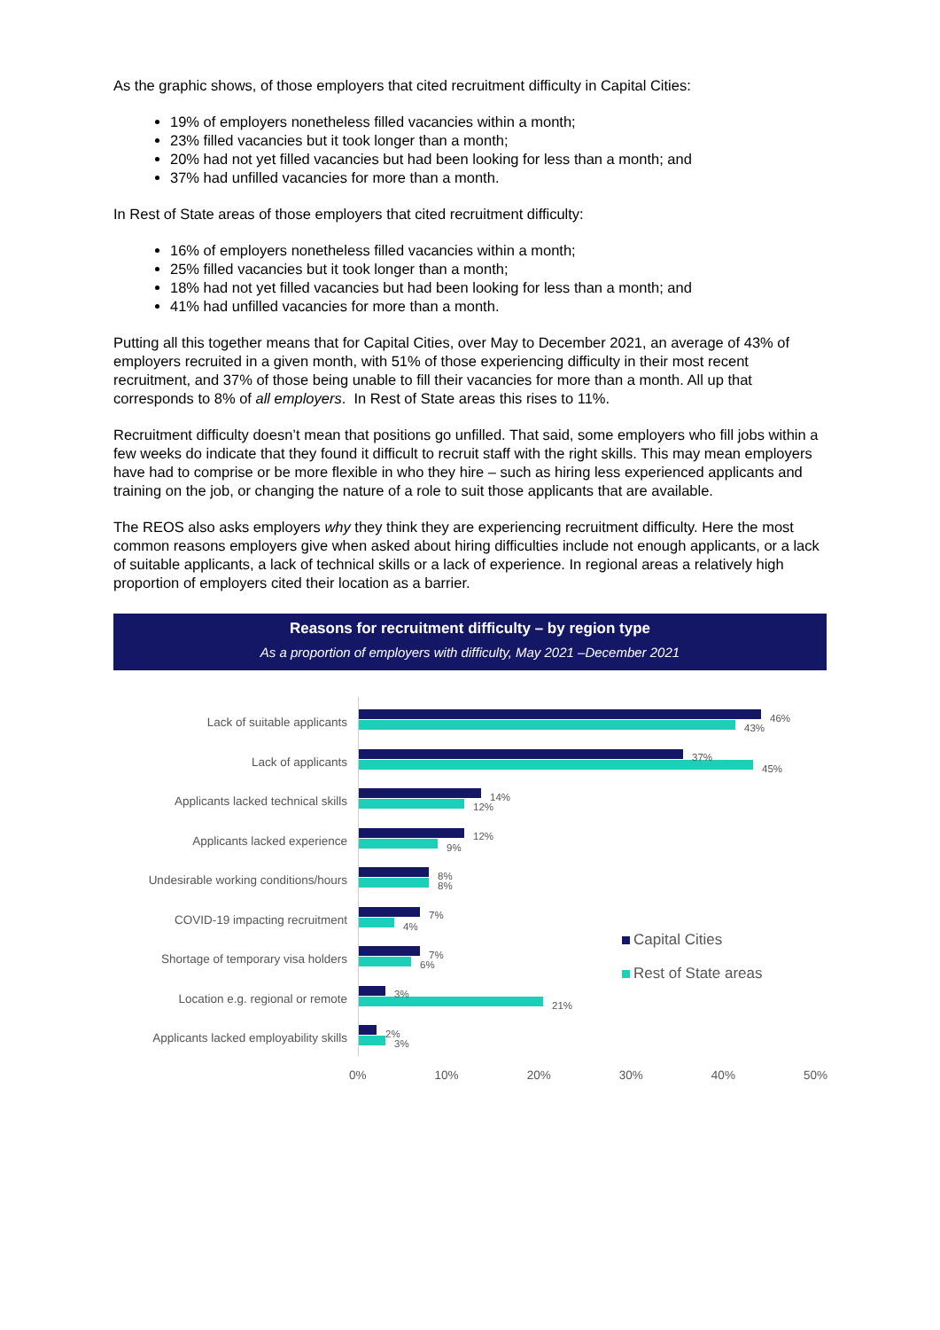As the graphic shows, of those employers that cited recruitment difficulty in Capital Cities:
19% of employers nonetheless filled vacancies within a month;
23% filled vacancies but it took longer than a month;
20% had not yet filled vacancies but had been looking for less than a month; and
37% had unfilled vacancies for more than a month.
In Rest of State areas of those employers that cited recruitment difficulty:
16% of employers nonetheless filled vacancies within a month;
25% filled vacancies but it took longer than a month;
18% had not yet filled vacancies but had been looking for less than a month; and
41% had unfilled vacancies for more than a month.
Putting all this together means that for Capital Cities, over May to December 2021, an average of 43% of employers recruited in a given month, with 51% of those experiencing difficulty in their most recent recruitment, and 37% of those being unable to fill their vacancies for more than a month. All up that corresponds to 8% of all employers. In Rest of State areas this rises to 11%.
Recruitment difficulty doesn’t mean that positions go unfilled. That said, some employers who fill jobs within a few weeks do indicate that they found it difficult to recruit staff with the right skills. This may mean employers have had to comprise or be more flexible in who they hire – such as hiring less experienced applicants and training on the job, or changing the nature of a role to suit those applicants that are available.
The REOS also asks employers why they think they are experiencing recruitment difficulty. Here the most common reasons employers give when asked about hiring difficulties include not enough applicants, or a lack of suitable applicants, a lack of technical skills or a lack of experience. In regional areas a relatively high proportion of employers cited their location as a barrier.
Reasons for recruitment difficulty – by region type
As a proportion of employers with difficulty, May 2021 –December 2021
Lack of suitable applicants 46%
43%
Lack of applicants 37%
45%
Applicants lacked technical skills 14%
12%
Applicants lacked experience 12%
9%
Undesirable working conditions/hours 8%
8%
COVID-19 impacting recruitment 7%
4%
Shortage of temporary visa holders 7%
6%
Location e.g. regional or remote 3%
21%
Applicants lacked employability skills 2%
3%
Capital Cities
Rest of State areas
0% 10% 20% 30% 40% 50%